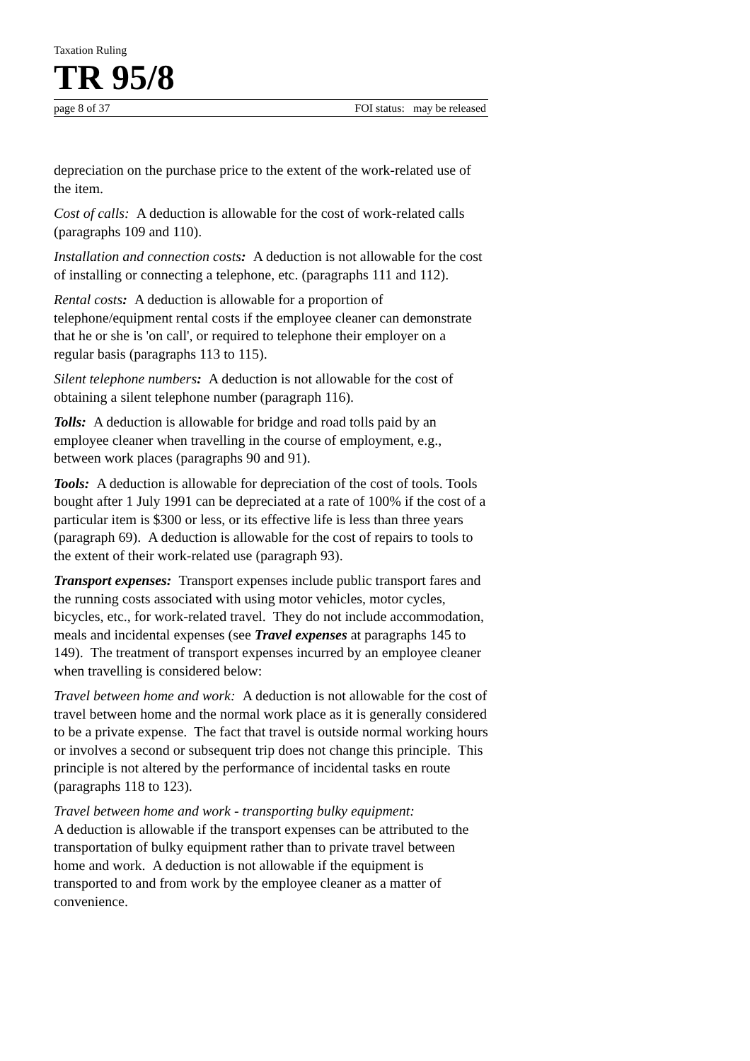Taxation Ruling
TR 95/8
page 8 of 37 FOI status: may be released
depreciation on the purchase price to the extent of the work-related use of the item.
Cost of calls: A deduction is allowable for the cost of work-related calls (paragraphs 109 and 110).
Installation and connection costs: A deduction is not allowable for the cost of installing or connecting a telephone, etc. (paragraphs 111 and 112).
Rental costs: A deduction is allowable for a proportion of telephone/equipment rental costs if the employee cleaner can demonstrate that he or she is 'on call', or required to telephone their employer on a regular basis (paragraphs 113 to 115).
Silent telephone numbers: A deduction is not allowable for the cost of obtaining a silent telephone number (paragraph 116).
Tolls: A deduction is allowable for bridge and road tolls paid by an employee cleaner when travelling in the course of employment, e.g., between work places (paragraphs 90 and 91).
Tools: A deduction is allowable for depreciation of the cost of tools. Tools bought after 1 July 1991 can be depreciated at a rate of 100% if the cost of a particular item is $300 or less, or its effective life is less than three years (paragraph 69). A deduction is allowable for the cost of repairs to tools to the extent of their work-related use (paragraph 93).
Transport expenses: Transport expenses include public transport fares and the running costs associated with using motor vehicles, motor cycles, bicycles, etc., for work-related travel. They do not include accommodation, meals and incidental expenses (see Travel expenses at paragraphs 145 to 149). The treatment of transport expenses incurred by an employee cleaner when travelling is considered below:
Travel between home and work: A deduction is not allowable for the cost of travel between home and the normal work place as it is generally considered to be a private expense. The fact that travel is outside normal working hours or involves a second or subsequent trip does not change this principle. This principle is not altered by the performance of incidental tasks en route (paragraphs 118 to 123).
Travel between home and work - transporting bulky equipment:
A deduction is allowable if the transport expenses can be attributed to the transportation of bulky equipment rather than to private travel between home and work. A deduction is not allowable if the equipment is transported to and from work by the employee cleaner as a matter of convenience.